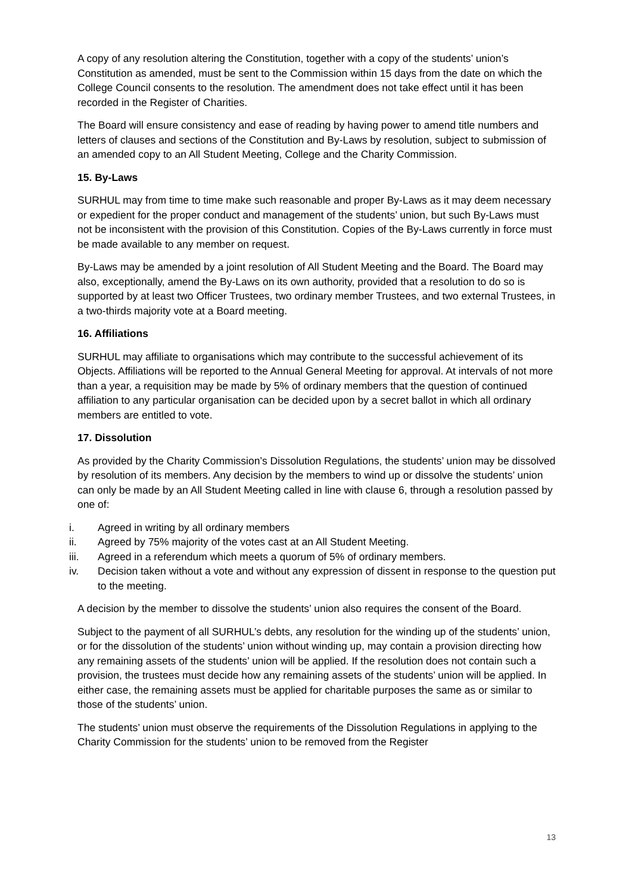A copy of any resolution altering the Constitution, together with a copy of the students’ union’s Constitution as amended, must be sent to the Commission within 15 days from the date on which the College Council consents to the resolution. The amendment does not take effect until it has been recorded in the Register of Charities.
The Board will ensure consistency and ease of reading by having power to amend title numbers and letters of clauses and sections of the Constitution and By-Laws by resolution, subject to submission of an amended copy to an All Student Meeting, College and the Charity Commission.
15. By-Laws
SURHUL may from time to time make such reasonable and proper By-Laws as it may deem necessary or expedient for the proper conduct and management of the students’ union, but such By-Laws must not be inconsistent with the provision of this Constitution. Copies of the By-Laws currently in force must be made available to any member on request.
By-Laws may be amended by a joint resolution of All Student Meeting and the Board. The Board may also, exceptionally, amend the By-Laws on its own authority, provided that a resolution to do so is supported by at least two Officer Trustees, two ordinary member Trustees, and two external Trustees, in a two-thirds majority vote at a Board meeting.
16. Affiliations
SURHUL may affiliate to organisations which may contribute to the successful achievement of its Objects. Affiliations will be reported to the Annual General Meeting for approval. At intervals of not more than a year, a requisition may be made by 5% of ordinary members that the question of continued affiliation to any particular organisation can be decided upon by a secret ballot in which all ordinary members are entitled to vote.
17. Dissolution
As provided by the Charity Commission’s Dissolution Regulations, the students’ union may be dissolved by resolution of its members. Any decision by the members to wind up or dissolve the students’ union can only be made by an All Student Meeting called in line with clause 6, through a resolution passed by one of:
i. Agreed in writing by all ordinary members
ii. Agreed by 75% majority of the votes cast at an All Student Meeting.
iii. Agreed in a referendum which meets a quorum of 5% of ordinary members.
iv. Decision taken without a vote and without any expression of dissent in response to the question put to the meeting.
A decision by the member to dissolve the students’ union also requires the consent of the Board.
Subject to the payment of all SURHUL’s debts, any resolution for the winding up of the students’ union, or for the dissolution of the students’ union without winding up, may contain a provision directing how any remaining assets of the students’ union will be applied. If the resolution does not contain such a provision, the trustees must decide how any remaining assets of the students’ union will be applied. In either case, the remaining assets must be applied for charitable purposes the same as or similar to those of the students’ union.
The students’ union must observe the requirements of the Dissolution Regulations in applying to the Charity Commission for the students’ union to be removed from the Register
13